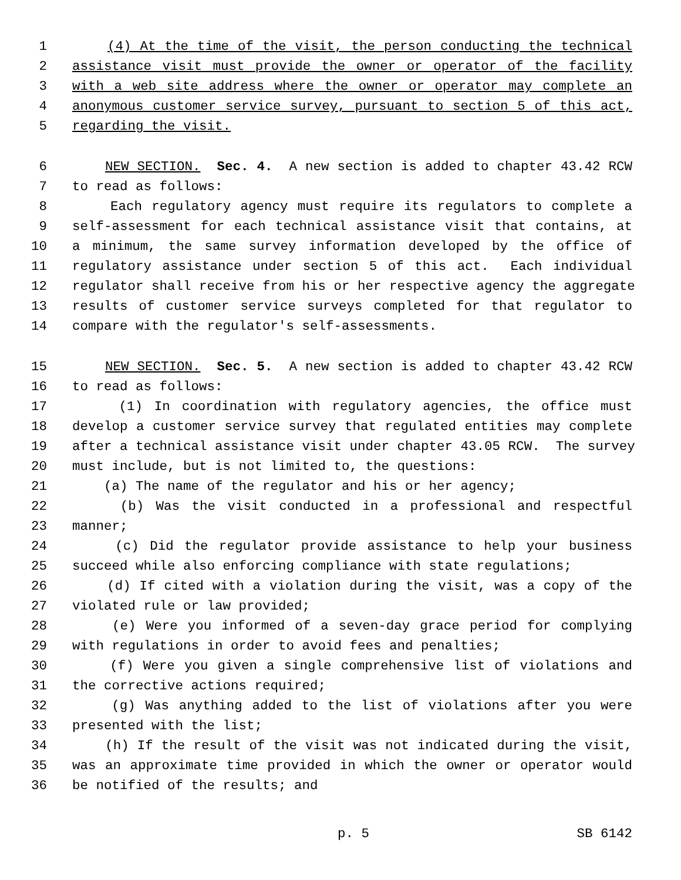1 (4) At the time of the visit, the person conducting the technical
2 assistance visit must provide the owner or operator of the facility
3 with a web site address where the owner or operator may complete an
4 anonymous customer service survey, pursuant to section 5 of this act,
5 regarding the visit.
6 NEW SECTION. Sec. 4. A new section is added to chapter 43.42 RCW
7 to read as follows:
8 Each regulatory agency must require its regulators to complete a
9 self-assessment for each technical assistance visit that contains, at
10 a minimum, the same survey information developed by the office of
11 regulatory assistance under section 5 of this act. Each individual
12 regulator shall receive from his or her respective agency the aggregate
13 results of customer service surveys completed for that regulator to
14 compare with the regulator's self-assessments.
15 NEW SECTION. Sec. 5. A new section is added to chapter 43.42 RCW
16 to read as follows:
17 (1) In coordination with regulatory agencies, the office must
18 develop a customer service survey that regulated entities may complete
19 after a technical assistance visit under chapter 43.05 RCW. The survey
20 must include, but is not limited to, the questions:
21 (a) The name of the regulator and his or her agency;
22 (b) Was the visit conducted in a professional and respectful
23 manner;
24 (c) Did the regulator provide assistance to help your business
25 succeed while also enforcing compliance with state regulations;
26 (d) If cited with a violation during the visit, was a copy of the
27 violated rule or law provided;
28 (e) Were you informed of a seven-day grace period for complying
29 with regulations in order to avoid fees and penalties;
30 (f) Were you given a single comprehensive list of violations and
31 the corrective actions required;
32 (g) Was anything added to the list of violations after you were
33 presented with the list;
34 (h) If the result of the visit was not indicated during the visit,
35 was an approximate time provided in which the owner or operator would
36 be notified of the results; and
p. 5 SB 6142